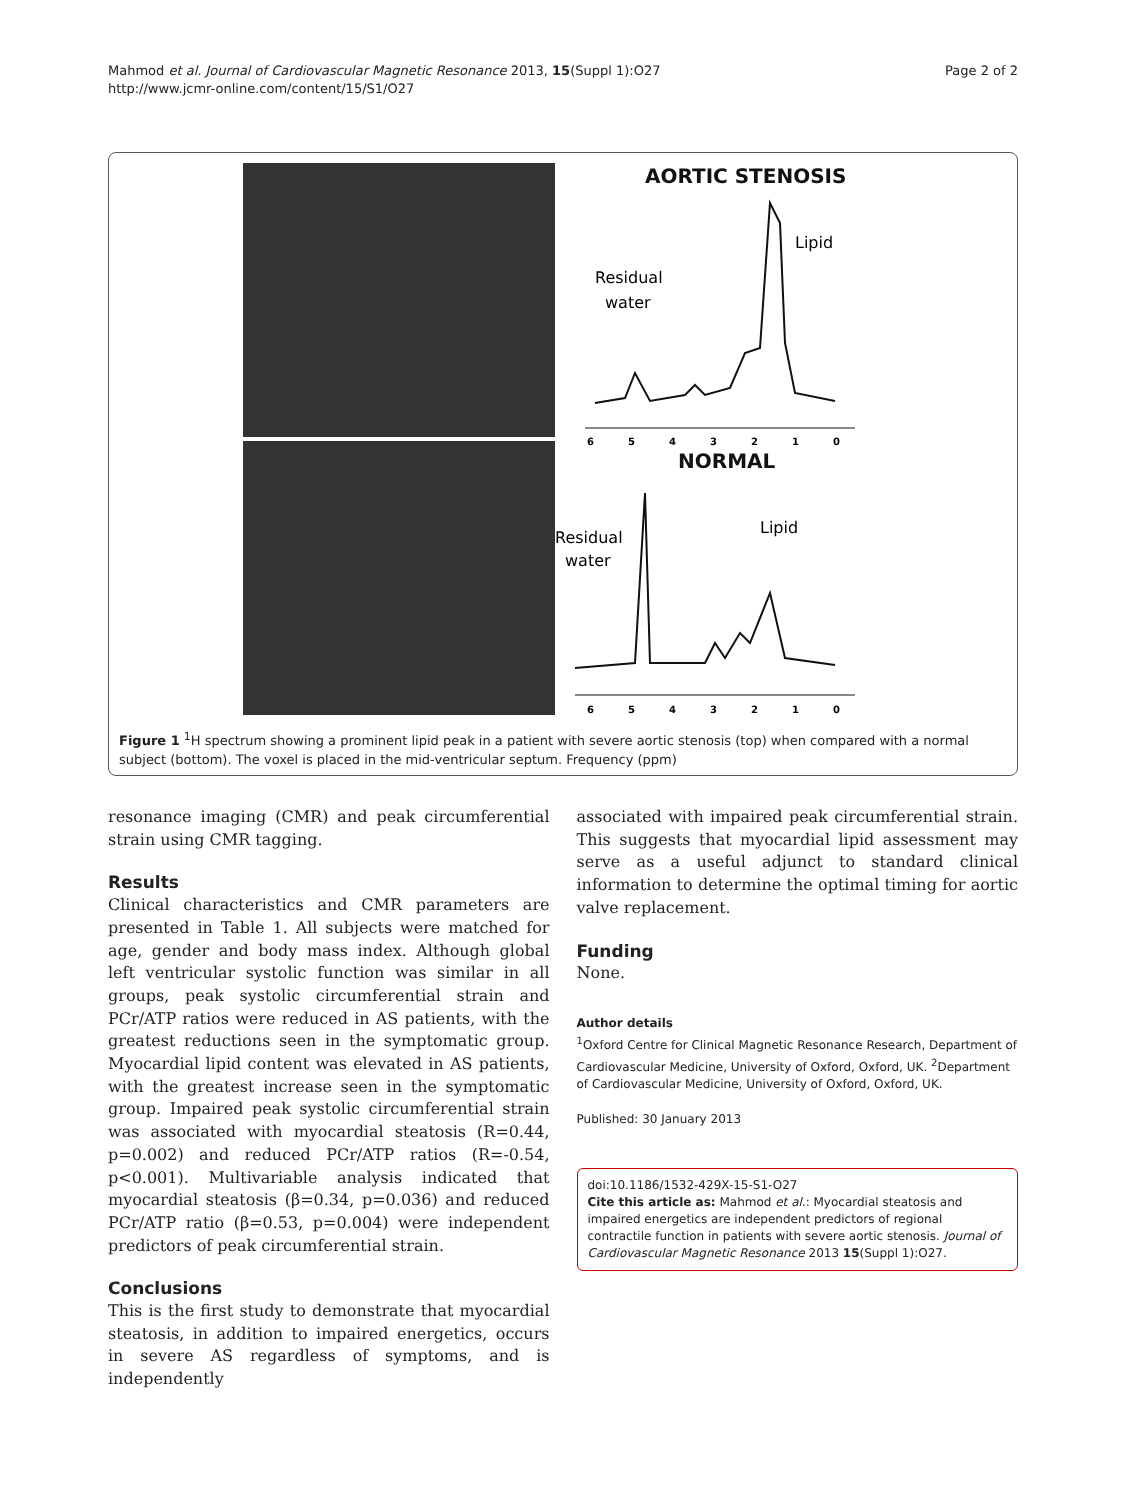Mahmod et al. Journal of Cardiovascular Magnetic Resonance 2013, 15(Suppl 1):O27
http://www.jcmr-online.com/content/15/S1/O27
Page 2 of 2
AORTIC STENOSIS
Lipid
Residual
water
6543210
NORMAL
Lipid
Residual
water
6543210
Figure 1 <sup>1</sup>H spectrum showing a prominent lipid peak in a patient with severe aortic stenosis (top) when compared with a normal subject (bottom). The voxel is placed in the mid-ventricular septum. Frequency (ppm)
resonance imaging (CMR) and peak circumferential strain using CMR tagging.
Results
Clinical characteristics and CMR parameters are presented in Table 1. All subjects were matched for age, gender and body mass index. Although global left ventricular systolic function was similar in all groups, peak systolic circumferential strain and PCr/ATP ratios were reduced in AS patients, with the greatest reductions seen in the symptomatic group. Myocardial lipid content was elevated in AS patients, with the greatest increase seen in the symptomatic group. Impaired peak systolic circumferential strain was associated with myocardial steatosis (R=0.44, p=0.002) and reduced PCr/ATP ratios (R=-0.54, p<0.001). Multivariable analysis indicated that myocardial steatosis (β=0.34, p=0.036) and reduced PCr/ATP ratio (β=0.53, p=0.004) were independent predictors of peak circumferential strain.
Conclusions
This is the first study to demonstrate that myocardial steatosis, in addition to impaired energetics, occurs in severe AS regardless of symptoms, and is independently
associated with impaired peak circumferential strain. This suggests that myocardial lipid assessment may serve as a useful adjunct to standard clinical information to determine the optimal timing for aortic valve replacement.
Funding
None.
Author details
<sup>1</sup> Oxford Centre for Clinical Magnetic Resonance Research, Department of Cardiovascular Medicine, University of Oxford, Oxford, UK. <sup>2</sup>Department of Cardiovascular Medicine, University of Oxford, Oxford, UK.
Published: 30 January 2013
doi:10.1186/1532-429X-15-S1-O27
Cite this article as: Mahmod et al.: Myocardial steatosis and impaired energetics are independent predictors of regional contractile function in patients with severe aortic stenosis. Journal of Cardiovascular Magnetic Resonance 2013 15(Suppl 1):O27.